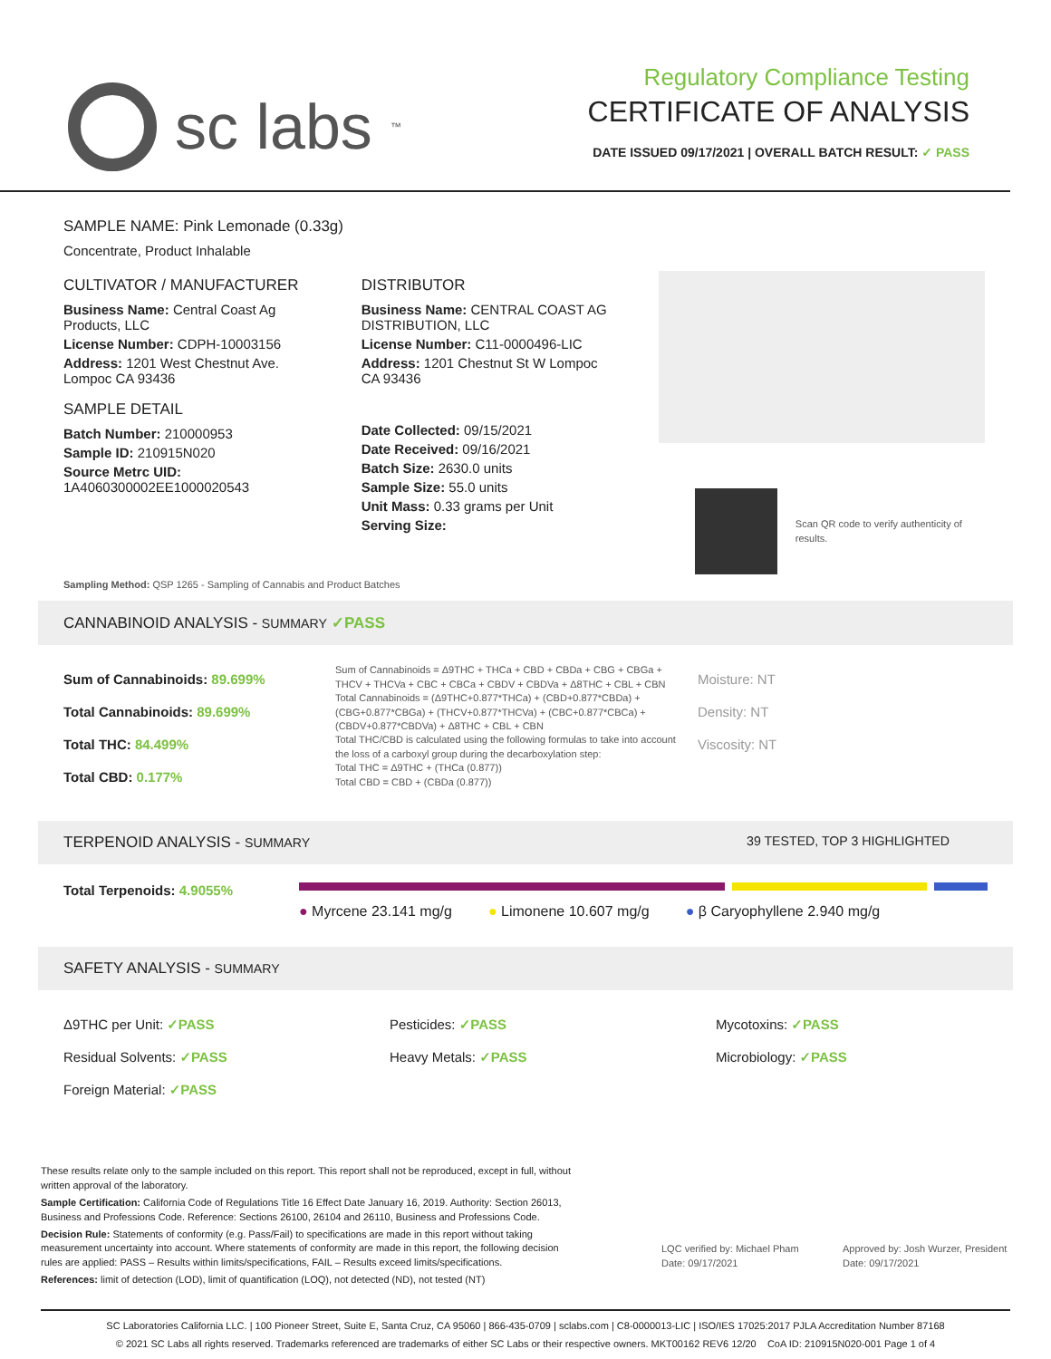sc labs<sup>™</sup>
Regulatory Compliance Testing
CERTIFICATE OF ANALYSIS
DATE ISSUED 09/17/2021 | OVERALL BATCH RESULT: ✓ PASS
SAMPLE NAME: Pink Lemonade (0.33g)
Concentrate, Product Inhalable
CULTIVATOR / MANUFACTURER
Business Name: Central Coast Ag Products, LLC
License Number: CDPH-10003156
Address: 1201 West Chestnut Ave. Lompoc CA 93436
SAMPLE DETAIL
Batch Number: 210000953
Sample ID: 210915N020
Source Metrc UID:
1A4060300002EE1000020543
DISTRIBUTOR
Business Name: CENTRAL COAST AG DISTRIBUTION, LLC
License Number: C11-0000496-LIC
Address: 1201 Chestnut St W Lompoc CA 93436
Date Collected: 09/15/2021
Date Received: 09/16/2021
Batch Size: 2630.0 units
Sample Size: 55.0 units
Unit Mass: 0.33 grams per Unit
Serving Size:
Scan QR code to verify authenticity of results.
Sampling Method: QSP 1265 - Sampling of Cannabis and Product Batches
CANNABINOID ANALYSIS - SUMMARY ✓PASS
Sum of Cannabinoids: 89.699%
Total Cannabinoids: 89.699%
Total THC: 84.499%
Total CBD: 0.177%
Sum of Cannabinoids = Δ9THC + THCa + CBD + CBDa + CBG + CBGa + THCV + THCVa + CBC + CBCa + CBDV + CBDVa + Δ8THC + CBL + CBN
Total Cannabinoids = (Δ9THC+0.877*THCa) + (CBD+0.877*CBDa) + (CBG+0.877*CBGa) + (THCV+0.877*THCVa) + (CBC+0.877*CBCa) + (CBDV+0.877*CBDVa) + Δ8THC + CBL + CBN
Total THC/CBD is calculated using the following formulas to take into account the loss of a carboxyl group during the decarboxylation step:
Total THC = Δ9THC + (THCa (0.877))
Total CBD = CBD + (CBDa (0.877))
Moisture: NT
Density: NT
Viscosity: NT
TERPENOID ANALYSIS - SUMMARY 39 TESTED, TOP 3 HIGHLIGHTED
Total Terpenoids: 4.9055%
● Myrcene 23.141 mg/g ● Limonene 10.607 mg/g ● β Caryophyllene 2.940 mg/g
SAFETY ANALYSIS - SUMMARY
Δ9THC per Unit: ✓PASS
Residual Solvents: ✓PASS
Foreign Material: ✓PASS
Pesticides: ✓PASS
Heavy Metals: ✓PASS
Mycotoxins: ✓PASS
Microbiology: ✓PASS
These results relate only to the sample included on this report. This report shall not be reproduced, except in full, without written approval of the laboratory.
Sample Certification: California Code of Regulations Title 16 Effect Date January 16, 2019. Authority: Section 26013, Business and Professions Code. Reference: Sections 26100, 26104 and 26110, Business and Professions Code.
Decision Rule: Statements of conformity (e.g. Pass/Fail) to specifications are made in this report without taking measurement uncertainty into account. Where statements of conformity are made in this report, the following decision rules are applied: PASS – Results within limits/specifications, FAIL – Results exceed limits/specifications.
References: limit of detection (LOD), limit of quantification (LOQ), not detected (ND), not tested (NT)
LQC verified by: Michael Pham
Date: 09/17/2021
Approved by: Josh Wurzer, President
Date: 09/17/2021
SC Laboratories California LLC. | 100 Pioneer Street, Suite E, Santa Cruz, CA 95060 | 866-435-0709 | sclabs.com | C8-0000013-LIC | ISO/IES 17025:2017 PJLA Accreditation Number 87168
© 2021 SC Labs all rights reserved. Trademarks referenced are trademarks of either SC Labs or their respective owners. MKT00162 REV6 12/20 CoA ID: 210915N020-001 Page 1 of 4